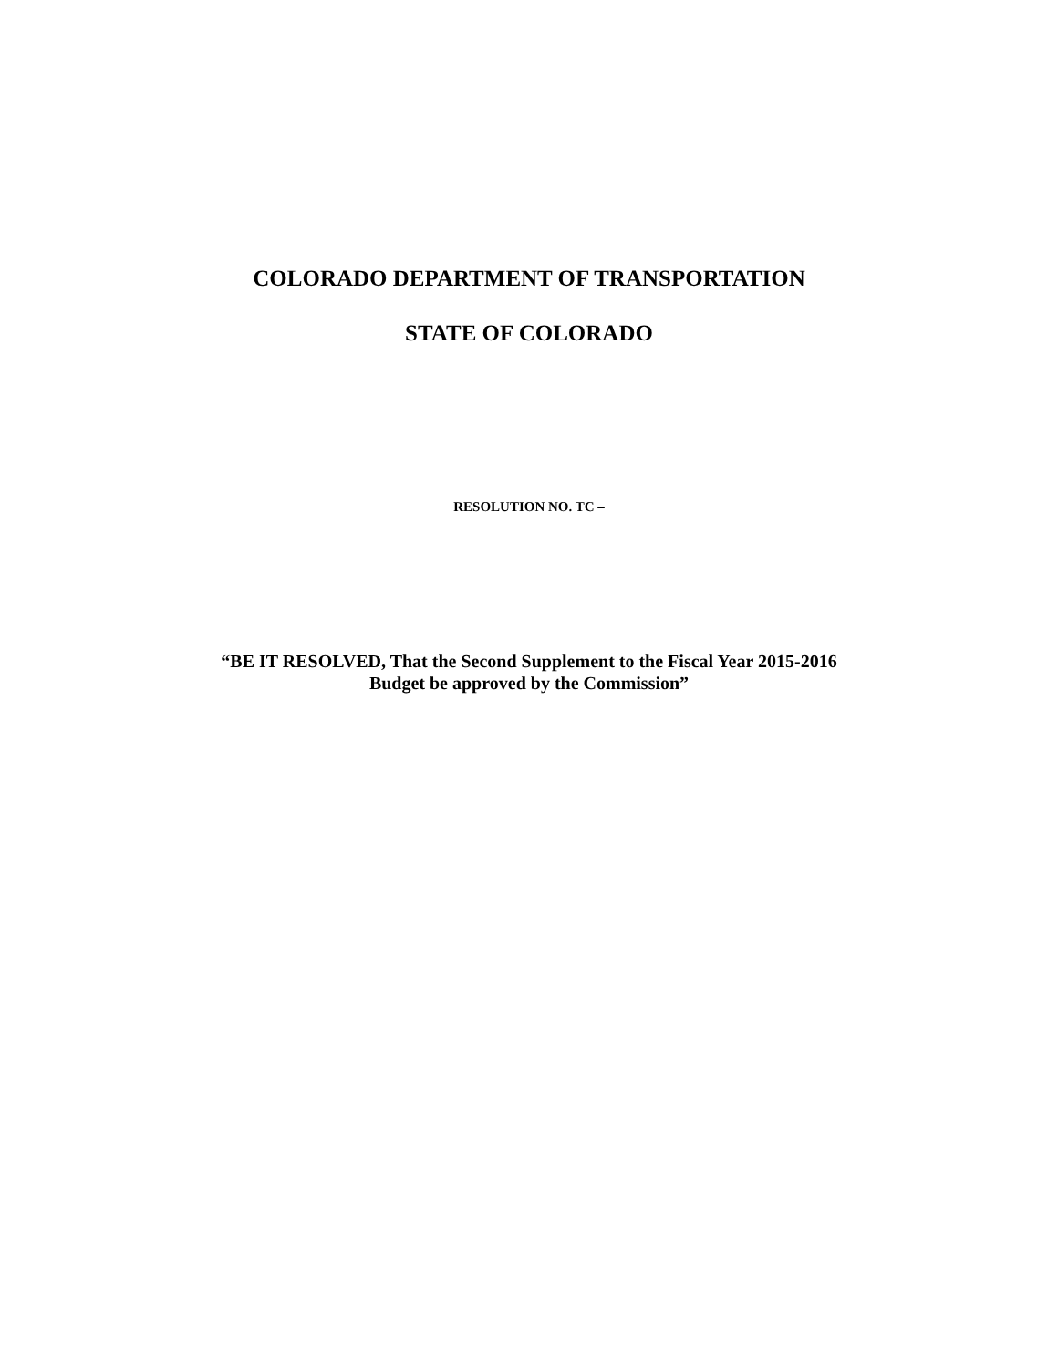COLORADO DEPARTMENT OF TRANSPORTATION
STATE OF COLORADO
RESOLUTION NO. TC –
“BE IT RESOLVED, That the Second Supplement to the Fiscal Year 2015-2016
Budget be approved by the Commission”